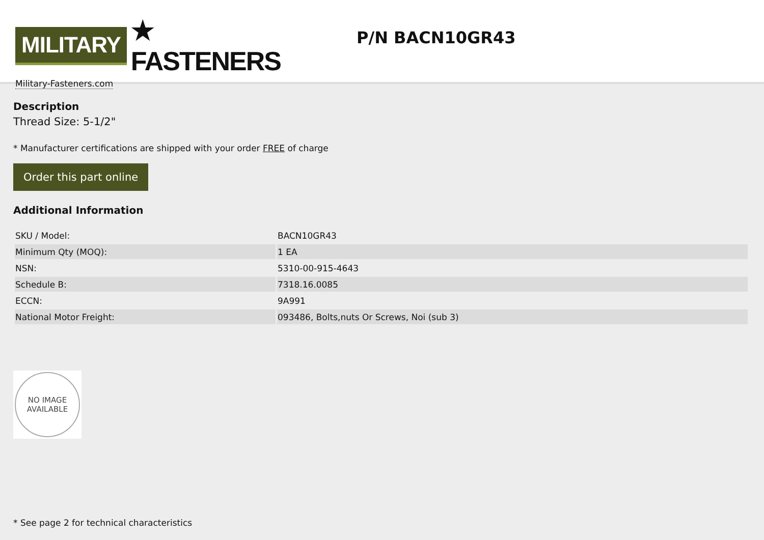MILITARY ★ FASTENERS
Military-Fasteners.com
P/N BACN10GR43
Description
Thread Size: 5-1/2"
* Manufacturer certifications are shipped with your order FREE of charge
Order this part online
Additional Information
| SKU / Model: | BACN10GR43 |
| Minimum Qty (MOQ): | 1 EA |
| NSN: | 5310-00-915-4643 |
| Schedule B: | 7318.16.0085 |
| ECCN: | 9A991 |
| National Motor Freight: | 093486, Bolts,nuts Or Screws, Noi (sub 3) |
NO IMAGE
AVAILABLE
* See page 2 for technical characteristics